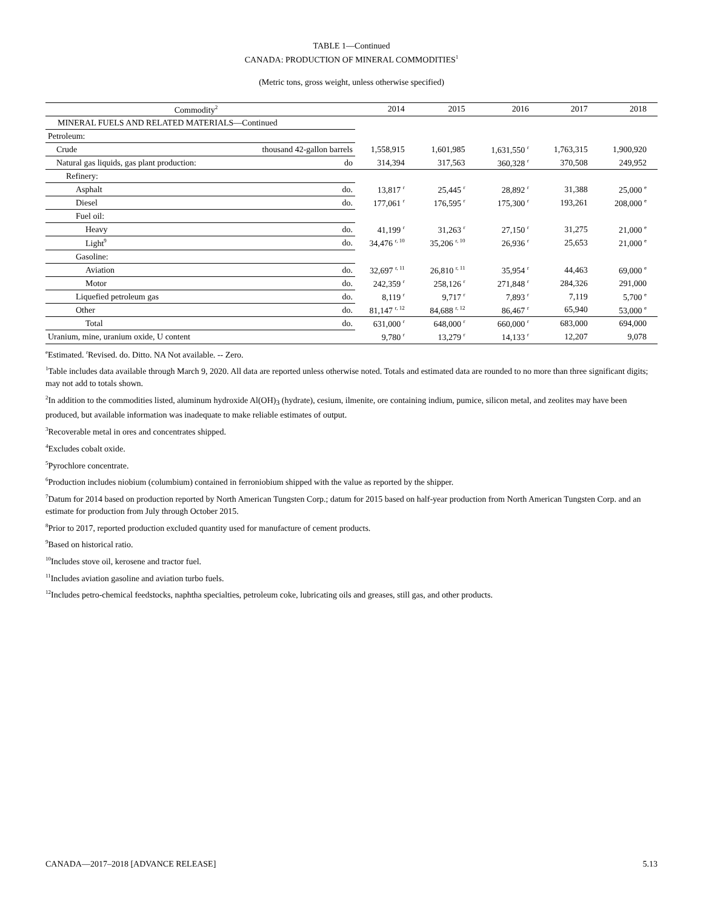TABLE 1—Continued
CANADA: PRODUCTION OF MINERAL COMMODITIES<sup>1</sup>
(Metric tons, gross weight, unless otherwise specified)
| Commodity<sup>2</sup> | | 2014 | 2015 | 2016 | 2017 | 2018 |
| --- | --- | --- | --- | --- | --- | --- |
| MINERAL FUELS AND RELATED MATERIALS—Continued | | | | | | |
| Petroleum: | | | | | | |
| Crude | thousand 42-gallon barrels | 1,558,915 | 1,601,985 | 1,631,550 <sup>r</sup> | 1,763,315 | 1,900,920 |
| Natural gas liquids, gas plant production: | do | 314,394 | 317,563 | 360,328 <sup>r</sup> | 370,508 | 249,952 |
| Refinery: | | | | | | |
| Asphalt | do. | 13,817 <sup>r</sup> | 25,445 <sup>r</sup> | 28,892 <sup>r</sup> | 31,388 | 25,000 <sup>e</sup> |
| Diesel | do. | 177,061 <sup>r</sup> | 176,595 <sup>r</sup> | 175,300 <sup>r</sup> | 193,261 | 208,000 <sup>e</sup> |
| Fuel oil: | | | | | | |
| Heavy | do. | 41,199 <sup>r</sup> | 31,263 <sup>r</sup> | 27,150 <sup>r</sup> | 31,275 | 21,000 <sup>e</sup> |
| Light<sup>9</sup> | do. | 34,476 <sup>r, 10</sup> | 35,206 <sup>r, 10</sup> | 26,936 <sup>r</sup> | 25,653 | 21,000 <sup>e</sup> |
| Gasoline: | | | | | | |
| Aviation | do. | 32,697 <sup>r, 11</sup> | 26,810 <sup>r, 11</sup> | 35,954 <sup>r</sup> | 44,463 | 69,000 <sup>e</sup> |
| Motor | do. | 242,359 <sup>r</sup> | 258,126 <sup>r</sup> | 271,848 <sup>r</sup> | 284,326 | 291,000 |
| Liquefied petroleum gas | do. | 8,119 <sup>r</sup> | 9,717 <sup>r</sup> | 7,893 <sup>r</sup> | 7,119 | 5,700 <sup>e</sup> |
| Other | do. | 81,147 <sup>r, 12</sup> | 84,688 <sup>r, 12</sup> | 86,467 <sup>r</sup> | 65,940 | 53,000 <sup>e</sup> |
| Total | do. | 631,000 <sup>r</sup> | 648,000 <sup>r</sup> | 660,000 <sup>r</sup> | 683,000 | 694,000 |
| Uranium, mine, uranium oxide, U content | | 9,780 <sup>r</sup> | 13,279 <sup>r</sup> | 14,133 <sup>r</sup> | 12,207 | 9,078 |
<sup>e</sup> Estimated. <sup>r</sup>Revised. do. Ditto. NA Not available. -- Zero.
<sup>1</sup> Table includes data available through March 9, 2020. All data are reported unless otherwise noted. Totals and estimated data are rounded to no more than three significant digits; may not add to totals shown.
<sup>2</sup> In addition to the commodities listed, aluminum hydroxide Al(OH)<sub>3</sub> (hydrate), cesium, ilmenite, ore containing indium, pumice, silicon metal, and zeolites may have been produced, but available information was inadequate to make reliable estimates of output.
<sup>3</sup> Recoverable metal in ores and concentrates shipped.
<sup>4</sup> Excludes cobalt oxide.
<sup>5</sup> Pyrochlore concentrate.
<sup>6</sup> Production includes niobium (columbium) contained in ferroniobium shipped with the value as reported by the shipper.
<sup>7</sup> Datum for 2014 based on production reported by North American Tungsten Corp.; datum for 2015 based on half-year production from North American Tungsten Corp. and an estimate for production from July through October 2015.
<sup>8</sup> Prior to 2017, reported production excluded quantity used for manufacture of cement products.
<sup>9</sup> Based on historical ratio.
<sup>10</sup> Includes stove oil, kerosene and tractor fuel.
<sup>11</sup> Includes aviation gasoline and aviation turbo fuels.
<sup>12</sup> Includes petro-chemical feedstocks, naphtha specialties, petroleum coke, lubricating oils and greases, still gas, and other products.
CANADA—2017–2018 [ADVANCE RELEASE] 5.13